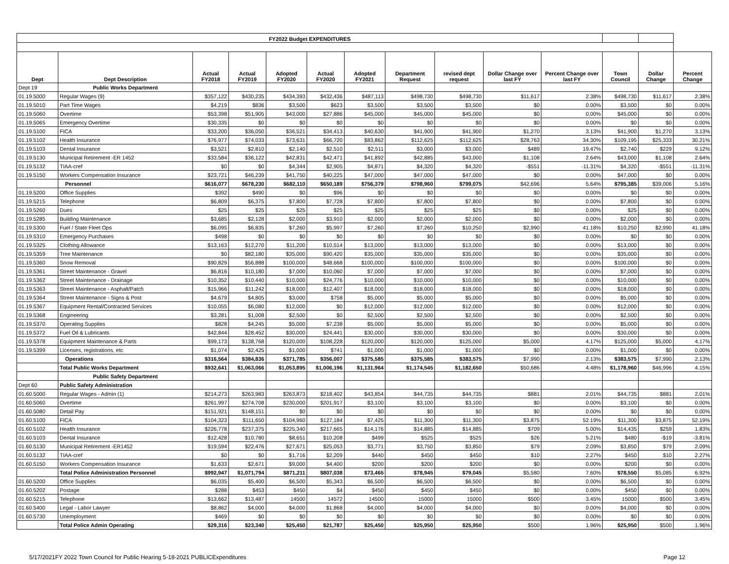| FY2022 Budget EXPENDITURES | | | | | | | | | | | | | |
| --- | --- | --- | --- | --- | --- | --- | --- | --- | --- | --- | --- | --- | --- |
| Dept | Dept Description | Actual FY2018 | Actual FY2019 | Adopted FY2020 | Actual FY2020 | Adopted FY2021 | Department Request | revised dept request | Dollar Change over last FY | Percent Change over last FY | Town Council | Dollar Change | Percent Change |
| Dept 19 | Public Works Department | | | | | | | | | | | | |
| 01.19.5000 | Regular Wages (9) | $357,122 | $430,235 | $434,393 | $432,436 | $487,113 | $498,730 | $498,730 | $11,617 | 2.38% | $498,730 | $11,617 | 2.38% |
| 01.19.5010 | Part Time Wages | $4,219 | $836 | $3,500 | $623 | $3,500 | $3,500 | $3,500 | $0 | 0.00% | $3,500 | $0 | 0.00% |
| 01.19.5060 | Overtime | $53,398 | $51,905 | $43,000 | $27,886 | $45,000 | $45,000 | $45,000 | $0 | 0.00% | $45,000 | $0 | 0.00% |
| 01.19.5065 | Emergency Overtime | $30,335 | $0 | $0 | $0 | $0 | $0 | $0 | $0 | 0.00% | $0 | $0 | 0.00% |
| 01.19.5100 | FICA | $33,200 | $36,050 | $36,521 | $34,413 | $40,630 | $41,900 | $41,900 | $1,270 | 3.13% | $41,900 | $1,270 | 3.13% |
| 01.19.5102 | Health Insurance | $76,977 | $74,033 | $73,631 | $66,720 | $83,862 | $112,625 | $112,625 | $28,763 | 34.30% | $109,195 | $25,333 | 30.21% |
| 01.19.5103 | Dental Insurance | $3,521 | $2,810 | $2,140 | $2,510 | $2,511 | $3,000 | $3,000 | $489 | 19.47% | $2,740 | $229 | 9.12% |
| 01.19.5130 | Municipal Retirement -ER 1452 | $33,584 | $36,122 | $42,831 | $42,471 | $41,892 | $42,885 | $43,000 | $1,108 | 2.64% | $43,000 | $1,108 | 2.64% |
| 01.19.5132 | TIAA-cref | $0 | $0 | $4,344 | $2,905 | $4,871 | $4,320 | $4,320 | -$551 | -11.31% | $4,320 | -$551 | -11.31% |
| 01.19.5150 | Workers Compensation Insurance | $23,721 | $46,239 | $41,750 | $40,225 | $47,000 | $47,000 | $47,000 | $0 | 0.00% | $47,000 | $0 | 0.00% |
| | Personnel | $616,077 | $678,230 | $682,110 | $650,189 | $756,379 | $798,960 | $799,075 | $42,696 | 5.64% | $795,385 | $39,006 | 5.16% |
| 01.19.5200 | Office Supplies | $392 | $490 | $0 | $96 | $0 | $0 | $0 | $0 | 0.00% | $0 | $0 | 0.00% |
| 01.19.5215 | Telephone | $6,809 | $6,375 | $7,800 | $7,728 | $7,800 | $7,800 | $7,800 | $0 | 0.00% | $7,800 | $0 | 0.00% |
| 01.19.5260 | Dues | $25 | $25 | $25 | $25 | $25 | $25 | $25 | $0 | 0.00% | $25 | $0 | 0.00% |
| 01.19.5285 | Building Maintenance | $3,685 | $2,128 | $2,000 | $3,910 | $2,000 | $2,000 | $2,000 | $0 | 0.00% | $2,000 | $0 | 0.00% |
| 01.19.5300 | Fuel / State Fleet Ops | $6,095 | $6,835 | $7,260 | $5,997 | $7,260 | $7,260 | $10,250 | $2,990 | 41.18% | $10,250 | $2,990 | 41.18% |
| 01.19.5310 | Emergency Purchases | $498 | $0 | $0 | $0 | $0 | $0 | $0 | $0 | 0.00% | $0 | $0 | 0.00% |
| 01.19.5325 | Clothing Allowance | $13,163 | $12,270 | $11,200 | $10,514 | $13,000 | $13,000 | $13,000 | $0 | 0.00% | $13,000 | $0 | 0.00% |
| 01.19.5359 | Tree Maintenance | $0 | $82,180 | $35,000 | $90,420 | $35,000 | $35,000 | $35,000 | $0 | 0.00% | $35,000 | $0 | 0.00% |
| 01.19.5360 | Snow Removal | $90,829 | $56,888 | $100,000 | $48,668 | $100,000 | $100,000 | $100,000 | $0 | 0.00% | $100,000 | $0 | 0.00% |
| 01.19.5361 | Street Maintenance - Gravel | $6,816 | $10,180 | $7,000 | $10,060 | $7,000 | $7,000 | $7,000 | $0 | 0.00% | $7,000 | $0 | 0.00% |
| 01.19.5362 | Street Maintenance - Drainage | $10,352 | $10,440 | $10,000 | $24,776 | $10,000 | $10,000 | $10,000 | $0 | 0.00% | $10,000 | $0 | 0.00% |
| 01.19.5363 | Street Maintenance - Asphalt/Patch | $15,966 | $11,242 | $18,000 | $12,407 | $18,000 | $18,000 | $18,000 | $0 | 0.00% | $18,000 | $0 | 0.00% |
| 01.19.5364 | Street Maintenance - Signs & Post | $4,679 | $4,805 | $3,000 | $758 | $5,000 | $5,000 | $5,000 | $0 | 0.00% | $5,000 | $0 | 0.00% |
| 01.19.5367 | Equipment Rental/Contracted Services | $10,055 | $6,080 | $12,000 | $0 | $12,000 | $12,000 | $12,000 | $0 | 0.00% | $12,000 | $0 | 0.00% |
| 01.19.5368 | Engineering | $3,281 | $1,008 | $2,500 | $0 | $2,500 | $2,500 | $2,500 | $0 | 0.00% | $2,500 | $0 | 0.00% |
| 01.19.5370 | Operating Supplies | $828 | $4,245 | $5,000 | $7,238 | $5,000 | $5,000 | $5,000 | $0 | 0.00% | $5,000 | $0 | 0.00% |
| 01.19.5372 | Fuel Oil & Lubricants | $42,844 | $28,452 | $30,000 | $24,441 | $30,000 | $30,000 | $30,000 | $0 | 0.00% | $30,000 | $0 | 0.00% |
| 01.19.5378 | Equipment Maintenance & Parts | $99,173 | $138,768 | $120,000 | $108,228 | $120,000 | $120,000 | $125,000 | $5,000 | 4.17% | $125,000 | $5,000 | 4.17% |
| 01.19.5399 | Licenses, registrations, etc | $1,074 | $2,425 | $1,000 | $741 | $1,000 | $1,000 | $1,000 | $0 | 0.00% | $1,000 | $0 | 0.00% |
| | Operations | $316,564 | $384,836 | $371,785 | $356,007 | $375,585 | $375,585 | $383,575 | $7,990 | 2.13% | $383,575 | $7,990 | 2.13% |
| | Total Public Works Department | $932,641 | $1,063,066 | $1,053,895 | $1,006,196 | $1,131,964 | $1,174,545 | $1,182,650 | $50,686 | 4.48% | $1,178,960 | $46,996 | 4.15% |
| | Public Safety Department | | | | | | | | | | | | |
| Dept 60 | Public Safety Administration | | | | | | | | | | | | |
| 01.60.5000 | Regular Wages - Admin (1) | $214,273 | $263,983 | $263,873 | $218,402 | $43,854 | $44,735 | $44,735 | $881 | 2.01% | $44,735 | $881 | 2.01% |
| 01.60.5060 | Overtime | $261,997 | $274,708 | $230,000 | $201,917 | $3,100 | $3,100 | $3,100 | $0 | 0.00% | $3,100 | $0 | 0.00% |
| 01.60.5080 | Detail Pay | $151,921 | $148,151 | $0 | $0 | $0 | $0 | $0 | $0 | 0.00% | $0 | $0 | 0.00% |
| 01.60.5100 | FICA | $104,323 | $111,650 | $104,960 | $127,184 | $7,425 | $11,300 | $11,300 | $3,875 | 52.19% | $11,300 | $3,875 | 52.19% |
| 01.60.5102 | Health Insurance | $226,778 | $237,375 | $225,340 | $217,665 | $14,176 | $14,885 | $14,885 | $709 | 5.00% | $14,435 | $259 | 1.83% |
| 01.60.5103 | Dental Insurance | $12,428 | $10,780 | $8,651 | $10,208 | $499 | $525 | $525 | $26 | 5.21% | $480 | -$19 | -3.81% |
| 01.60.5130 | Municipal Retirement -ER1452 | $19,594 | $22,476 | $27,671 | $25,053 | $3,771 | $3,750 | $3,850 | $79 | 2.09% | $3,850 | $79 | 2.09% |
| 01.60.5132 | TIAA-cref | $0 | $0 | $1,716 | $2,209 | $440 | $450 | $450 | $10 | 2.27% | $450 | $10 | 2.27% |
| 01.60.5150 | Workers Compensation Insurance | $1,633 | $2,671 | $9,000 | $4,400 | $200 | $200 | $200 | $0 | 0.00% | $200 | $0 | 0.00% |
| | Total Police Administration Personnel | $992,947 | $1,071,794 | $871,211 | $807,038 | $73,465 | $78,945 | $79,045 | $5,580 | 7.60% | $78,550 | $5,085 | 6.92% |
| 01.60.5200 | Office Supplies | $6,035 | $5,400 | $6,500 | $5,343 | $6,500 | $6,500 | $6,500 | $0 | 0.00% | $6,500 | $0 | 0.00% |
| 01.60.5202 | Postage | $288 | $453 | $450 | $4 | $450 | $450 | $450 | $0 | 0.00% | $450 | $0 | 0.00% |
| 01.60.5215 | Telephone | $13,662 | $13,487 | 14500 | 14572 | 14500 | 15000 | 15000 | $500 | 3.45% | 15000 | $500 | 3.45% |
| 01.60.5400 | Legal - Labor Lawyer | $8,862 | $4,000 | $4,000 | $1,868 | $4,000 | $4,000 | $4,000 | $0 | 0.00% | $4,000 | $0 | 0.00% |
| 01.60.5730 | Unemployment | $469 | $0 | $0 | $0 | $0 | $0 | $0 | $0 | 0.00% | $0 | $0 | 0.00% |
| | Total Police Admin Operating | $29,316 | $23,340 | $25,450 | $21,787 | $25,450 | $25,950 | $25,950 | $500 | 1.96% | $25,950 | $500 | 1.96% |
5/17/2021FY 2022 Town Council for Public Hearing 5-18-2021 PUBLICExpenditures Page 12